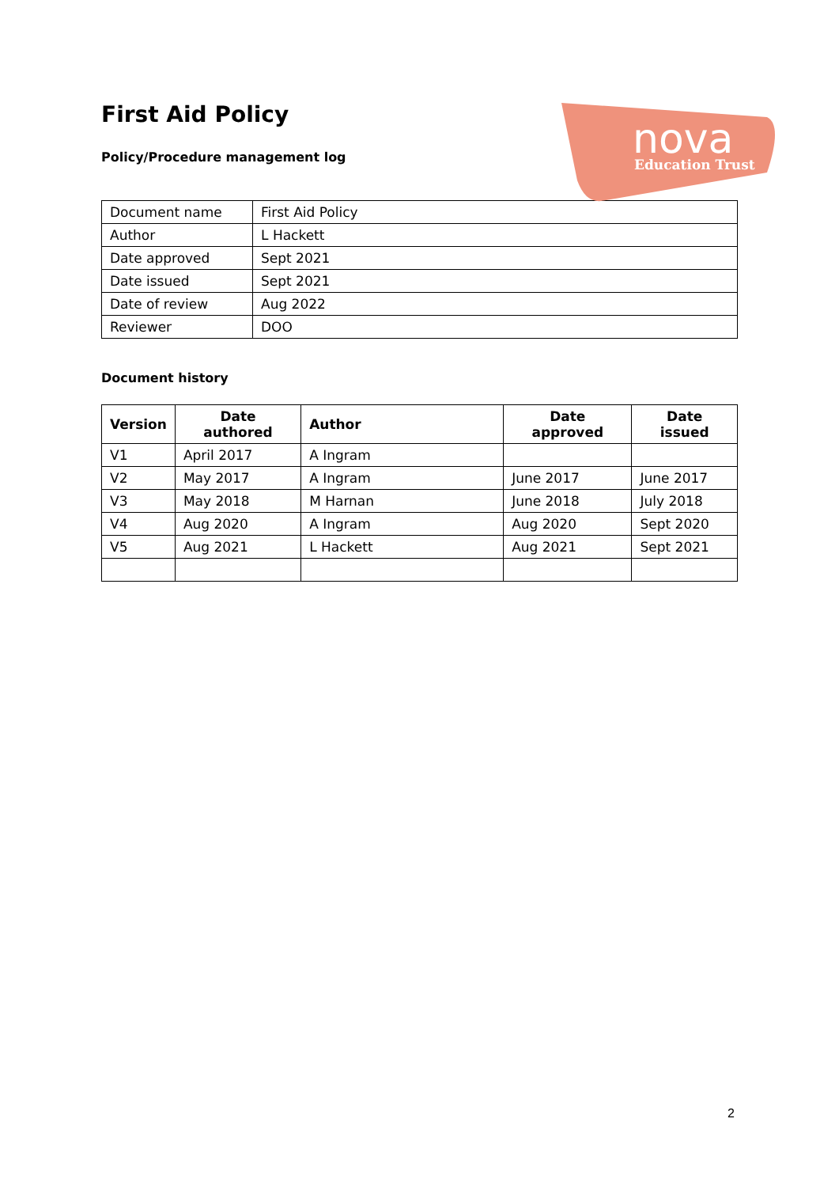First Aid Policy
Policy/Procedure management log
nova
Education Trust
| Document name | First Aid Policy |
| Author | L Hackett |
| Date approved | Sept 2021 |
| Date issued | Sept 2021 |
| Date of review | Aug 2022 |
| Reviewer | DOO |
Document history
| Version | Date authored | Author | Date approved | Date issued |
| --- | --- | --- | --- | --- |
| V1 | April 2017 | A Ingram | | |
| V2 | May 2017 | A Ingram | June 2017 | June 2017 |
| V3 | May 2018 | M Harnan | June 2018 | July 2018 |
| V4 | Aug 2020 | A Ingram | Aug 2020 | Sept 2020 |
| V5 | Aug 2021 | L Hackett | Aug 2021 | Sept 2021 |
2